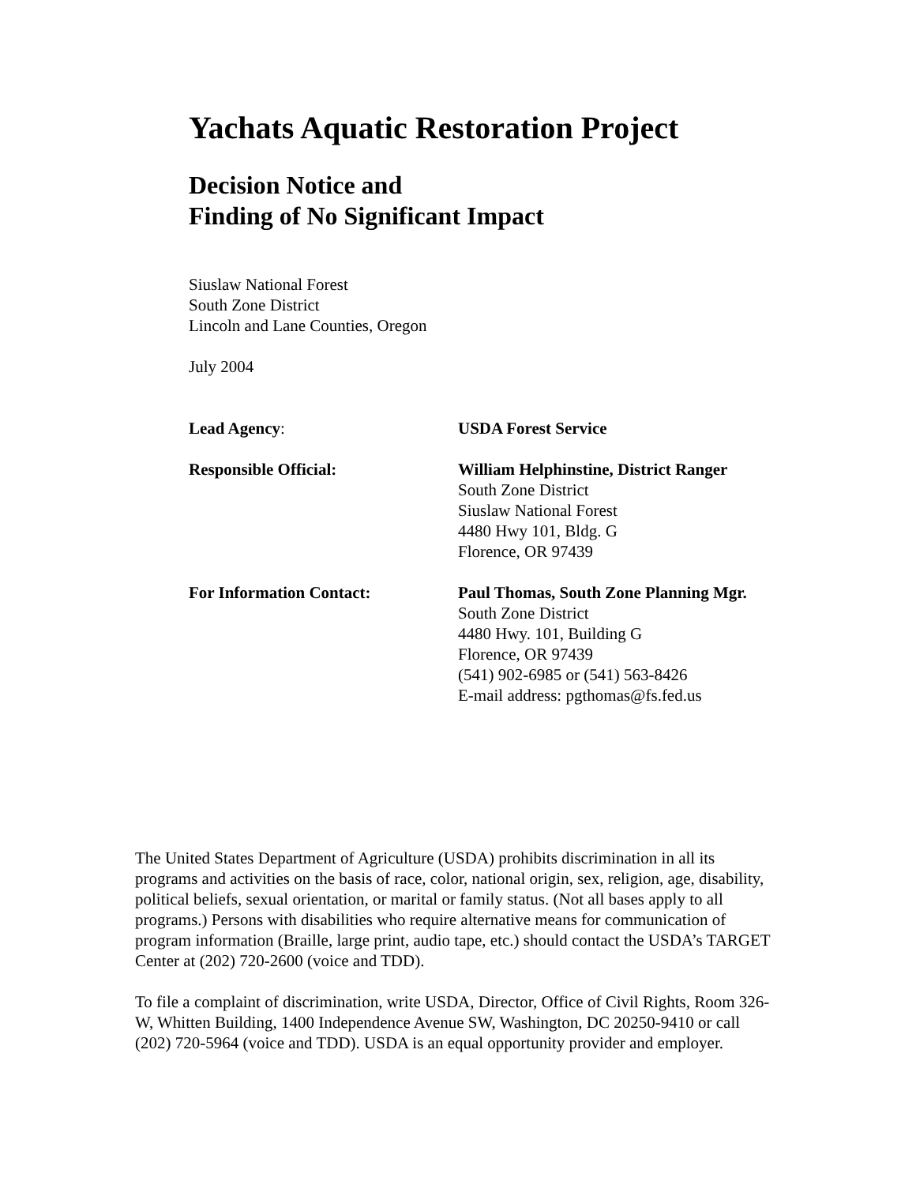Yachats Aquatic Restoration Project
Decision Notice and
Finding of No Significant Impact
Siuslaw National Forest
South Zone District
Lincoln and Lane Counties, Oregon
July 2004
Lead Agency: USDA Forest Service
Responsible Official: William Helphinstine, District Ranger
South Zone District
Siuslaw National Forest
4480 Hwy 101, Bldg. G
Florence, OR 97439
For Information Contact: Paul Thomas, South Zone Planning Mgr.
South Zone District
4480 Hwy. 101, Building G
Florence, OR 97439
(541) 902-6985 or (541) 563-8426
E-mail address: pgthomas@fs.fed.us
The United States Department of Agriculture (USDA) prohibits discrimination in all its programs and activities on the basis of race, color, national origin, sex, religion, age, disability, political beliefs, sexual orientation, or marital or family status. (Not all bases apply to all programs.) Persons with disabilities who require alternative means for communication of program information (Braille, large print, audio tape, etc.) should contact the USDA’s TARGET Center at (202) 720-2600 (voice and TDD).
To file a complaint of discrimination, write USDA, Director, Office of Civil Rights, Room 326-W, Whitten Building, 1400 Independence Avenue SW, Washington, DC 20250-9410 or call (202) 720-5964 (voice and TDD). USDA is an equal opportunity provider and employer.